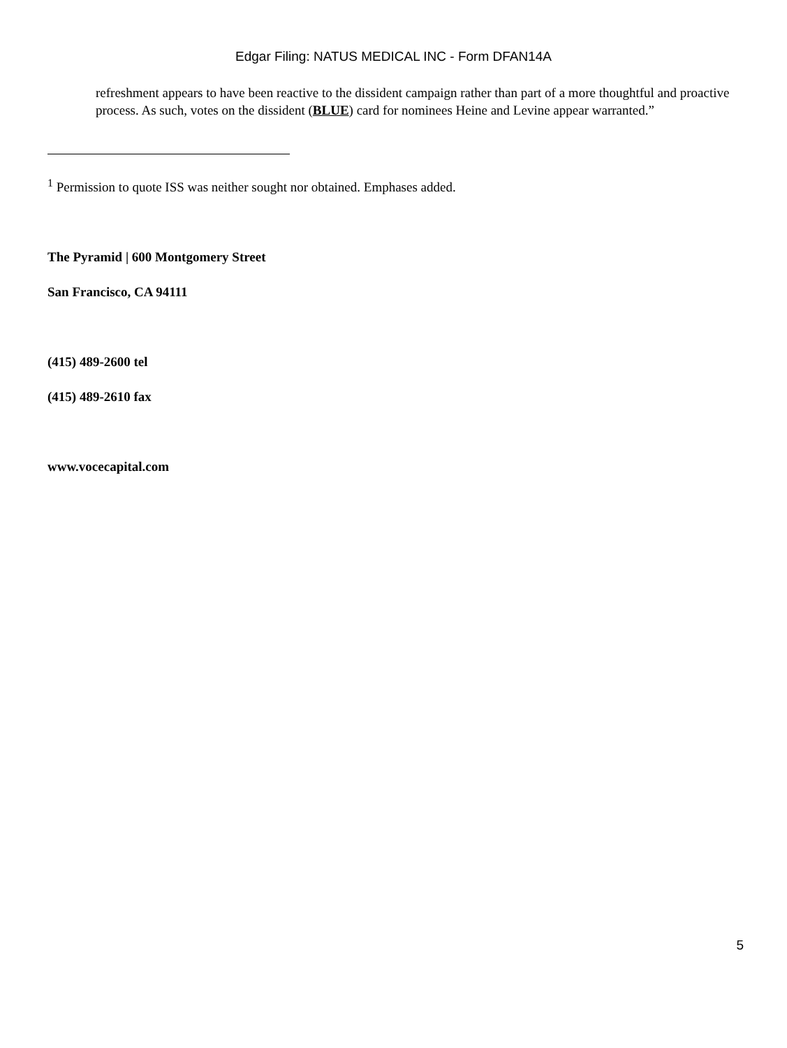Edgar Filing: NATUS MEDICAL INC - Form DFAN14A
refreshment appears to have been reactive to the dissident campaign rather than part of a more thoughtful and proactive process. As such, votes on the dissident (BLUE) card for nominees Heine and Levine appear warranted.”
<sup>1</sup> Permission to quote ISS was neither sought nor obtained. Emphases added.
The Pyramid | 600 Montgomery Street
San Francisco, CA 94111
(415) 489-2600 tel
(415) 489-2610 fax
www.vocecapital.com
5